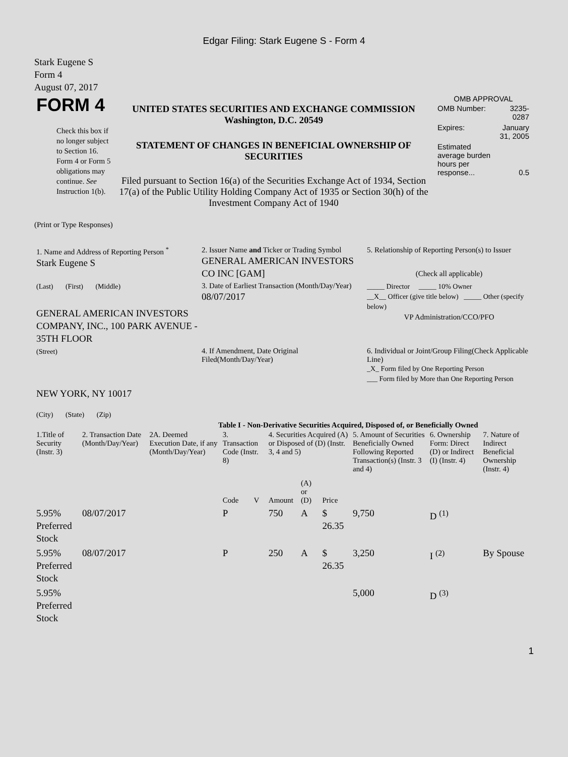Edgar Filing: Stark Eugene S - Form 4
Stark Eugene S
Form 4
August 07, 2017
| FORM 4 Check this box if no longer subject to Section 16. Form 4 or Form 5 obligations may continue. See Instruction 1(b). | UNITED STATES SECURITIES AND EXCHANGE COMMISSION Washington, D.C. 20549 STATEMENT OF CHANGES IN BENEFICIAL OWNERSHIP OF SECURITIES Filed pursuant to Section 16(a) of the Securities Exchange Act of 1934, Section 17(a) of the Public Utility Holding Company Act of 1935 or Section 30(h) of the Investment Company Act of 1940 | OMB APPROVAL / OMB Number: / 3235-0287 / / Expires: / January 31, 2005 / / Estimated average burden hours per response... / 0.5 / |
(Print or Type Responses)
| 1. Name and Address of Reporting Person <sup>*</sup> Stark Eugene S | 2. Issuer Name and Ticker or Trading Symbol GENERAL AMERICAN INVESTORS CO INC [GAM] | 5. Relationship of Reporting Person(s) to Issuer (Check all applicable) |
| (Last) (First) (Middle) GENERAL AMERICAN INVESTORS COMPANY, INC., 100 PARK AVENUE - 35TH FLOOR | 3. Date of Earliest Transaction (Month/Day/Year) 08/07/2017 | _____ Director _____ 10% Owner __X__ Officer (give title below) _____ Other (specify below) VP Administration/CCO/PFO |
| (Street) NEW YORK, NY 10017 (City) (State) (Zip) | 4. If Amendment, Date Original Filed(Month/Day/Year) | 6. Individual or Joint/Group Filing(Check Applicable Line) _X_ Form filed by One Reporting Person ___ Form filed by More than One Reporting Person |
Table I - Non-Derivative Securities Acquired, Disposed of, or Beneficially Owned
| 1.Title of Security (Instr. 3) | 2. Transaction Date (Month/Day/Year) | 2A. Deemed Execution Date, if any (Month/Day/Year) | 3. Transaction Code (Instr. 8) | | 4. Securities Acquired (A) or Disposed of (D) (Instr. 3, 4 and 5) | | | 5. Amount of Securities Beneficially Owned Following Reported Transaction(s) (Instr. 3 and 4) | 6. Ownership Form: Direct (D) or Indirect (I) (Instr. 4) | 7. Nature of Indirect Beneficial Ownership (Instr. 4) |
| --- | --- | --- | --- | --- | --- | --- | --- | --- | --- | --- |
| | | | Code | V | Amount | (A) or (D) | Price | | | |
| 5.95% Preferred Stock | 08/07/2017 | | P | | 750 | A | $ 26.35 | 9,750 | D <sup>(1)</sup> | |
| 5.95% Preferred Stock | 08/07/2017 | | P | | 250 | A | $ 26.35 | 3,250 | I <sup>(2)</sup> | By Spouse |
| 5.95% Preferred Stock | | | | | | | | 5,000 | D <sup>(3)</sup> | |
1